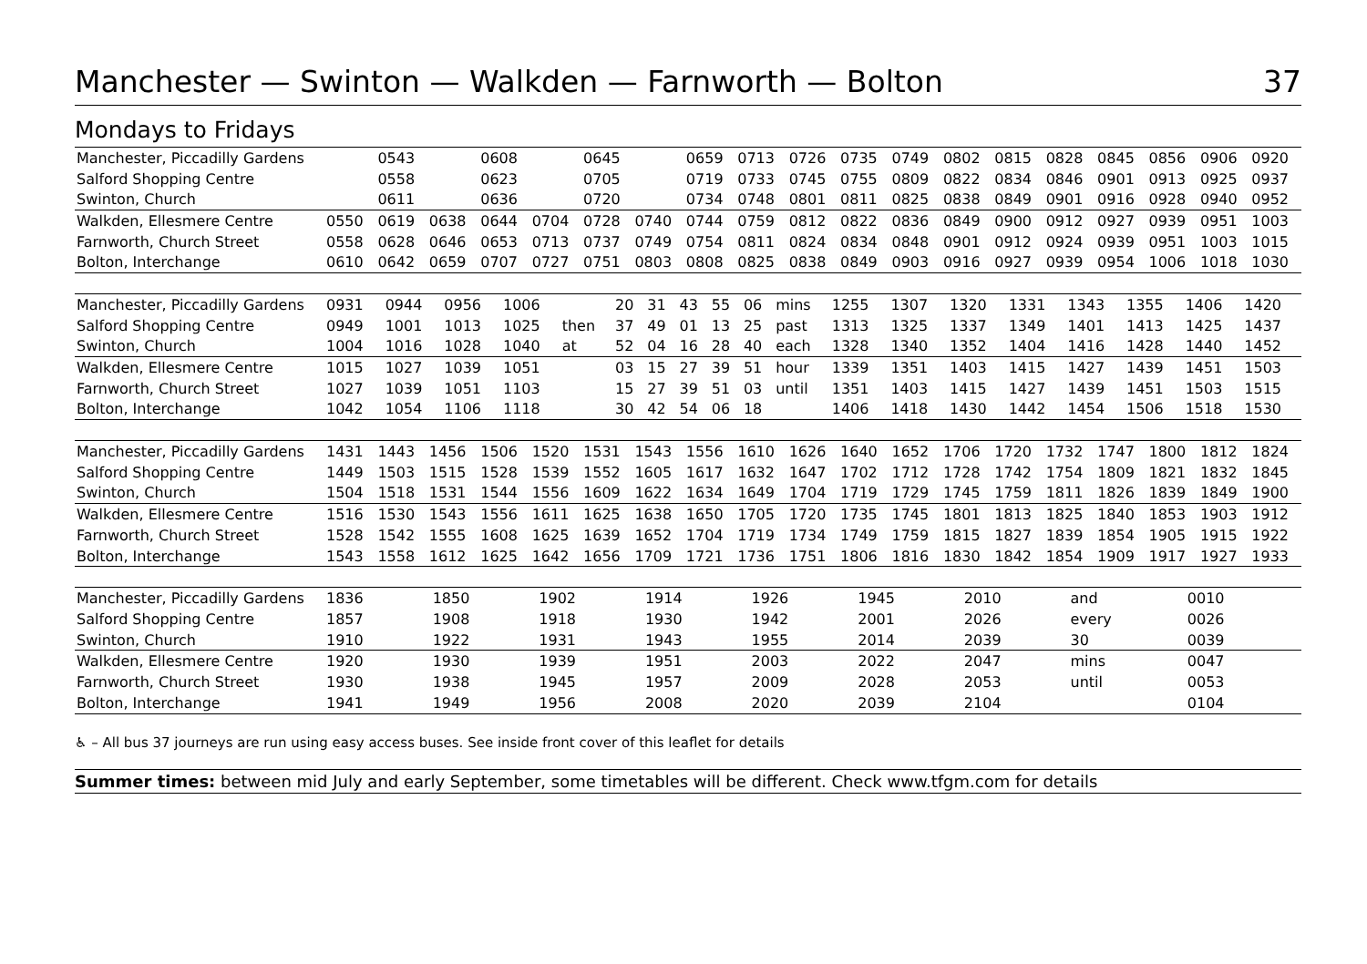Manchester — Swinton — Walkden — Farnworth — Bolton 37
Mondays to Fridays
| Manchester, Piccadilly Gardens | | 0543 | | 0608 | | 0645 | | 0659 | 0713 | 0726 | 0735 | 0749 | 0802 | 0815 | 0828 | 0845 | 0856 | 0906 | 0920 |
| Salford Shopping Centre | | 0558 | | 0623 | | 0705 | | 0719 | 0733 | 0745 | 0755 | 0809 | 0822 | 0834 | 0846 | 0901 | 0913 | 0925 | 0937 |
| Swinton, Church | | 0611 | | 0636 | | 0720 | | 0734 | 0748 | 0801 | 0811 | 0825 | 0838 | 0849 | 0901 | 0916 | 0928 | 0940 | 0952 |
| Walkden, Ellesmere Centre | 0550 | 0619 | 0638 | 0644 | 0704 | 0728 | 0740 | 0744 | 0759 | 0812 | 0822 | 0836 | 0849 | 0900 | 0912 | 0927 | 0939 | 0951 | 1003 |
| Farnworth, Church Street | 0558 | 0628 | 0646 | 0653 | 0713 | 0737 | 0749 | 0754 | 0811 | 0824 | 0834 | 0848 | 0901 | 0912 | 0924 | 0939 | 0951 | 1003 | 1015 |
| Bolton, Interchange | 0610 | 0642 | 0659 | 0707 | 0727 | 0751 | 0803 | 0808 | 0825 | 0838 | 0849 | 0903 | 0916 | 0927 | 0939 | 0954 | 1006 | 1018 | 1030 |
| Manchester, Piccadilly Gardens | 0931 | 0944 | 0956 | 1006 | | 20 | 31 | 43 | 55 | 06 | mins | 1255 | 1307 | 1320 | 1331 | 1343 | 1355 | 1406 | 1420 |
| Salford Shopping Centre | 0949 | 1001 | 1013 | 1025 | then | 37 | 49 | 01 | 13 | 25 | past | 1313 | 1325 | 1337 | 1349 | 1401 | 1413 | 1425 | 1437 |
| Swinton, Church | 1004 | 1016 | 1028 | 1040 | at | 52 | 04 | 16 | 28 | 40 | each | 1328 | 1340 | 1352 | 1404 | 1416 | 1428 | 1440 | 1452 |
| Walkden, Ellesmere Centre | 1015 | 1027 | 1039 | 1051 | | 03 | 15 | 27 | 39 | 51 | hour | 1339 | 1351 | 1403 | 1415 | 1427 | 1439 | 1451 | 1503 |
| Farnworth, Church Street | 1027 | 1039 | 1051 | 1103 | | 15 | 27 | 39 | 51 | 03 | until | 1351 | 1403 | 1415 | 1427 | 1439 | 1451 | 1503 | 1515 |
| Bolton, Interchange | 1042 | 1054 | 1106 | 1118 | | 30 | 42 | 54 | 06 | 18 | | 1406 | 1418 | 1430 | 1442 | 1454 | 1506 | 1518 | 1530 |
| Manchester, Piccadilly Gardens | 1431 | 1443 | 1456 | 1506 | 1520 | 1531 | 1543 | 1556 | 1610 | 1626 | 1640 | 1652 | 1706 | 1720 | 1732 | 1747 | 1800 | 1812 | 1824 |
| Salford Shopping Centre | 1449 | 1503 | 1515 | 1528 | 1539 | 1552 | 1605 | 1617 | 1632 | 1647 | 1702 | 1712 | 1728 | 1742 | 1754 | 1809 | 1821 | 1832 | 1845 |
| Swinton, Church | 1504 | 1518 | 1531 | 1544 | 1556 | 1609 | 1622 | 1634 | 1649 | 1704 | 1719 | 1729 | 1745 | 1759 | 1811 | 1826 | 1839 | 1849 | 1900 |
| Walkden, Ellesmere Centre | 1516 | 1530 | 1543 | 1556 | 1611 | 1625 | 1638 | 1650 | 1705 | 1720 | 1735 | 1745 | 1801 | 1813 | 1825 | 1840 | 1853 | 1903 | 1912 |
| Farnworth, Church Street | 1528 | 1542 | 1555 | 1608 | 1625 | 1639 | 1652 | 1704 | 1719 | 1734 | 1749 | 1759 | 1815 | 1827 | 1839 | 1854 | 1905 | 1915 | 1922 |
| Bolton, Interchange | 1543 | 1558 | 1612 | 1625 | 1642 | 1656 | 1709 | 1721 | 1736 | 1751 | 1806 | 1816 | 1830 | 1842 | 1854 | 1909 | 1917 | 1927 | 1933 |
| Manchester, Piccadilly Gardens | 1836 | 1850 | 1902 | 1914 | 1926 | 1945 | 2010 | and | 0010 | |
| Salford Shopping Centre | 1857 | 1908 | 1918 | 1930 | 1942 | 2001 | 2026 | every | 0026 | |
| Swinton, Church | 1910 | 1922 | 1931 | 1943 | 1955 | 2014 | 2039 | 30 | 0039 | |
| Walkden, Ellesmere Centre | 1920 | 1930 | 1939 | 1951 | 2003 | 2022 | 2047 | mins | 0047 | |
| Farnworth, Church Street | 1930 | 1938 | 1945 | 1957 | 2009 | 2028 | 2053 | until | 0053 | |
| Bolton, Interchange | 1941 | 1949 | 1956 | 2008 | 2020 | 2039 | 2104 | | 0104 | |
♿ – All bus 37 journeys are run using easy access buses. See inside front cover of this leaflet for details
Summer times: between mid July and early September, some timetables will be different. Check www.tfgm.com for details